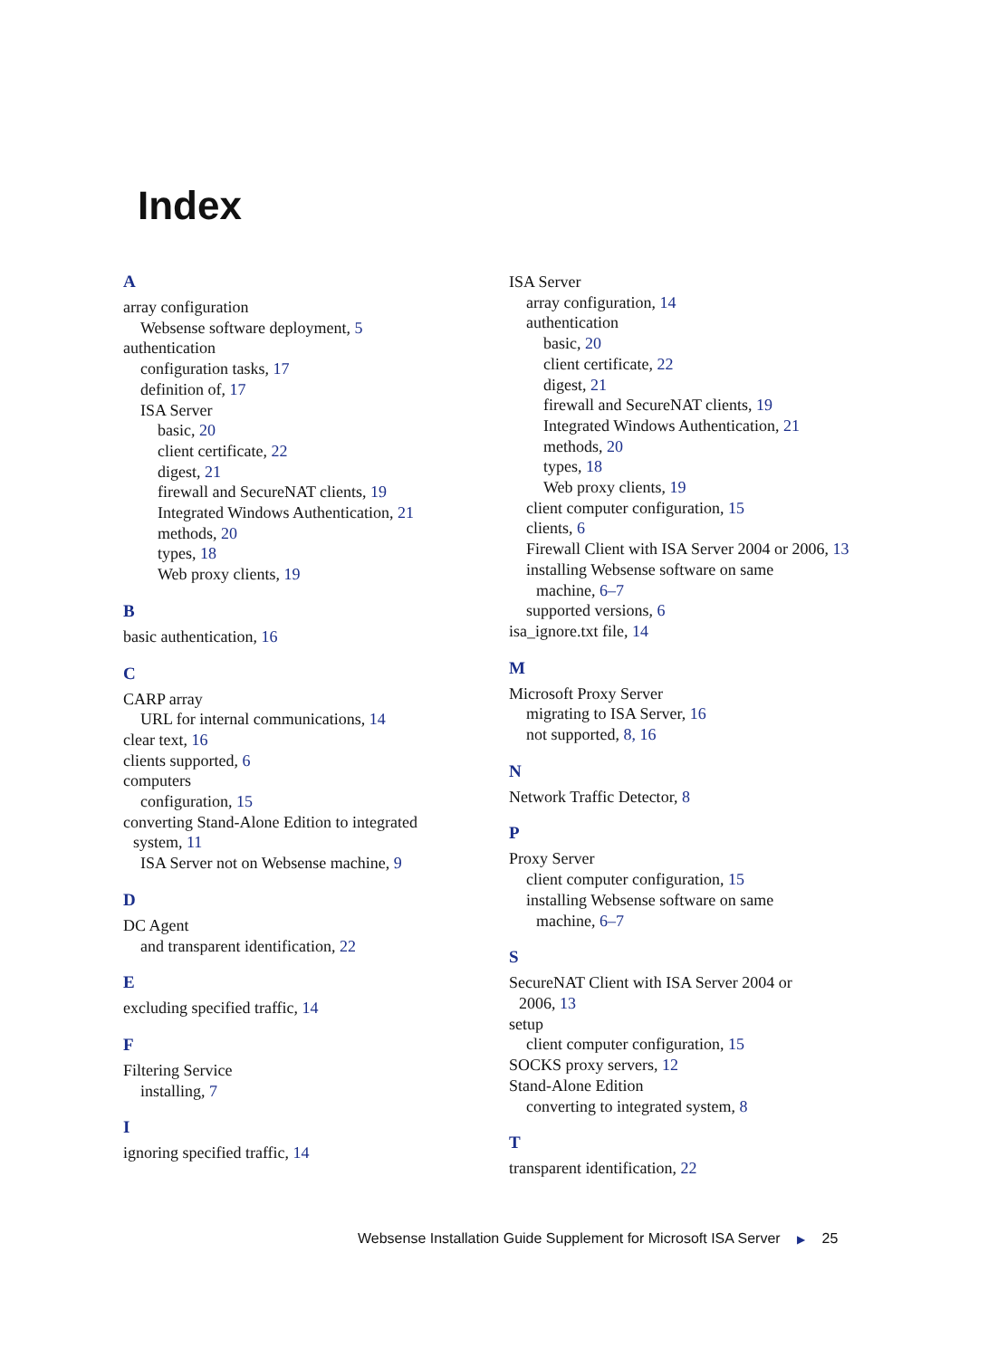Index
A
array configuration
Websense software deployment, 5
authentication
configuration tasks, 17
definition of, 17
ISA Server
basic, 20
client certificate, 22
digest, 21
firewall and SecureNAT clients, 19
Integrated Windows Authentication, 21
methods, 20
types, 18
Web proxy clients, 19
B
basic authentication, 16
C
CARP array
URL for internal communications, 14
clear text, 16
clients supported, 6
computers
configuration, 15
converting Stand-Alone Edition to integrated
system, 11
ISA Server not on Websense machine, 9
D
DC Agent
and transparent identification, 22
E
excluding specified traffic, 14
F
Filtering Service
installing, 7
I
ignoring specified traffic, 14
ISA Server
array configuration, 14
authentication
basic, 20
client certificate, 22
digest, 21
firewall and SecureNAT clients, 19
Integrated Windows Authentication, 21
methods, 20
types, 18
Web proxy clients, 19
client computer configuration, 15
clients, 6
Firewall Client with ISA Server 2004 or 2006, 13
installing Websense software on same
machine, 6–7
supported versions, 6
isa_ignore.txt file, 14
M
Microsoft Proxy Server
migrating to ISA Server, 16
not supported, 8, 16
N
Network Traffic Detector, 8
P
Proxy Server
client computer configuration, 15
installing Websense software on same
machine, 6–7
S
SecureNAT Client with ISA Server 2004 or
2006, 13
setup
client computer configuration, 15
SOCKS proxy servers, 12
Stand-Alone Edition
converting to integrated system, 8
T
transparent identification, 22
Websense Installation Guide Supplement for Microsoft ISA Server ▶ 25